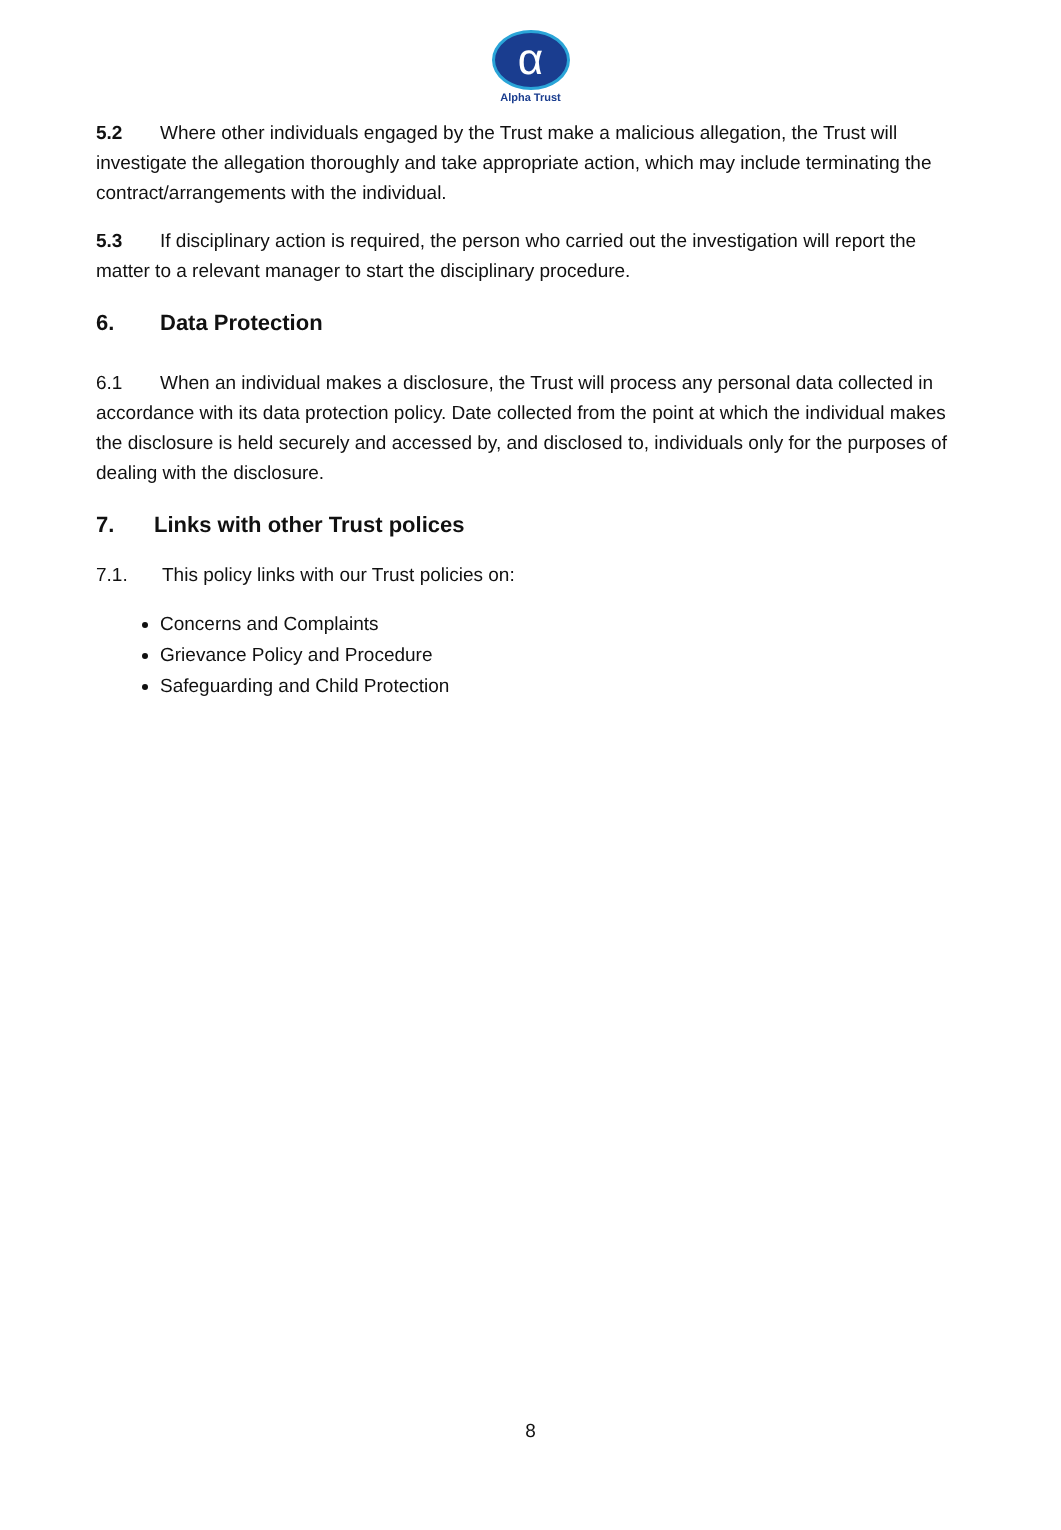α
Alpha Trust
5.2 Where other individuals engaged by the Trust make a malicious allegation, the Trust will investigate the allegation thoroughly and take appropriate action, which may include terminating the contract/arrangements with the individual.
5.3 If disciplinary action is required, the person who carried out the investigation will report the matter to a relevant manager to start the disciplinary procedure.
6. Data Protection
6.1 When an individual makes a disclosure, the Trust will process any personal data collected in accordance with its data protection policy. Date collected from the point at which the individual makes the disclosure is held securely and accessed by, and disclosed to, individuals only for the purposes of dealing with the disclosure.
7. Links with other Trust polices
7.1. This policy links with our Trust policies on:
Concerns and Complaints
Grievance Policy and Procedure
Safeguarding and Child Protection
8